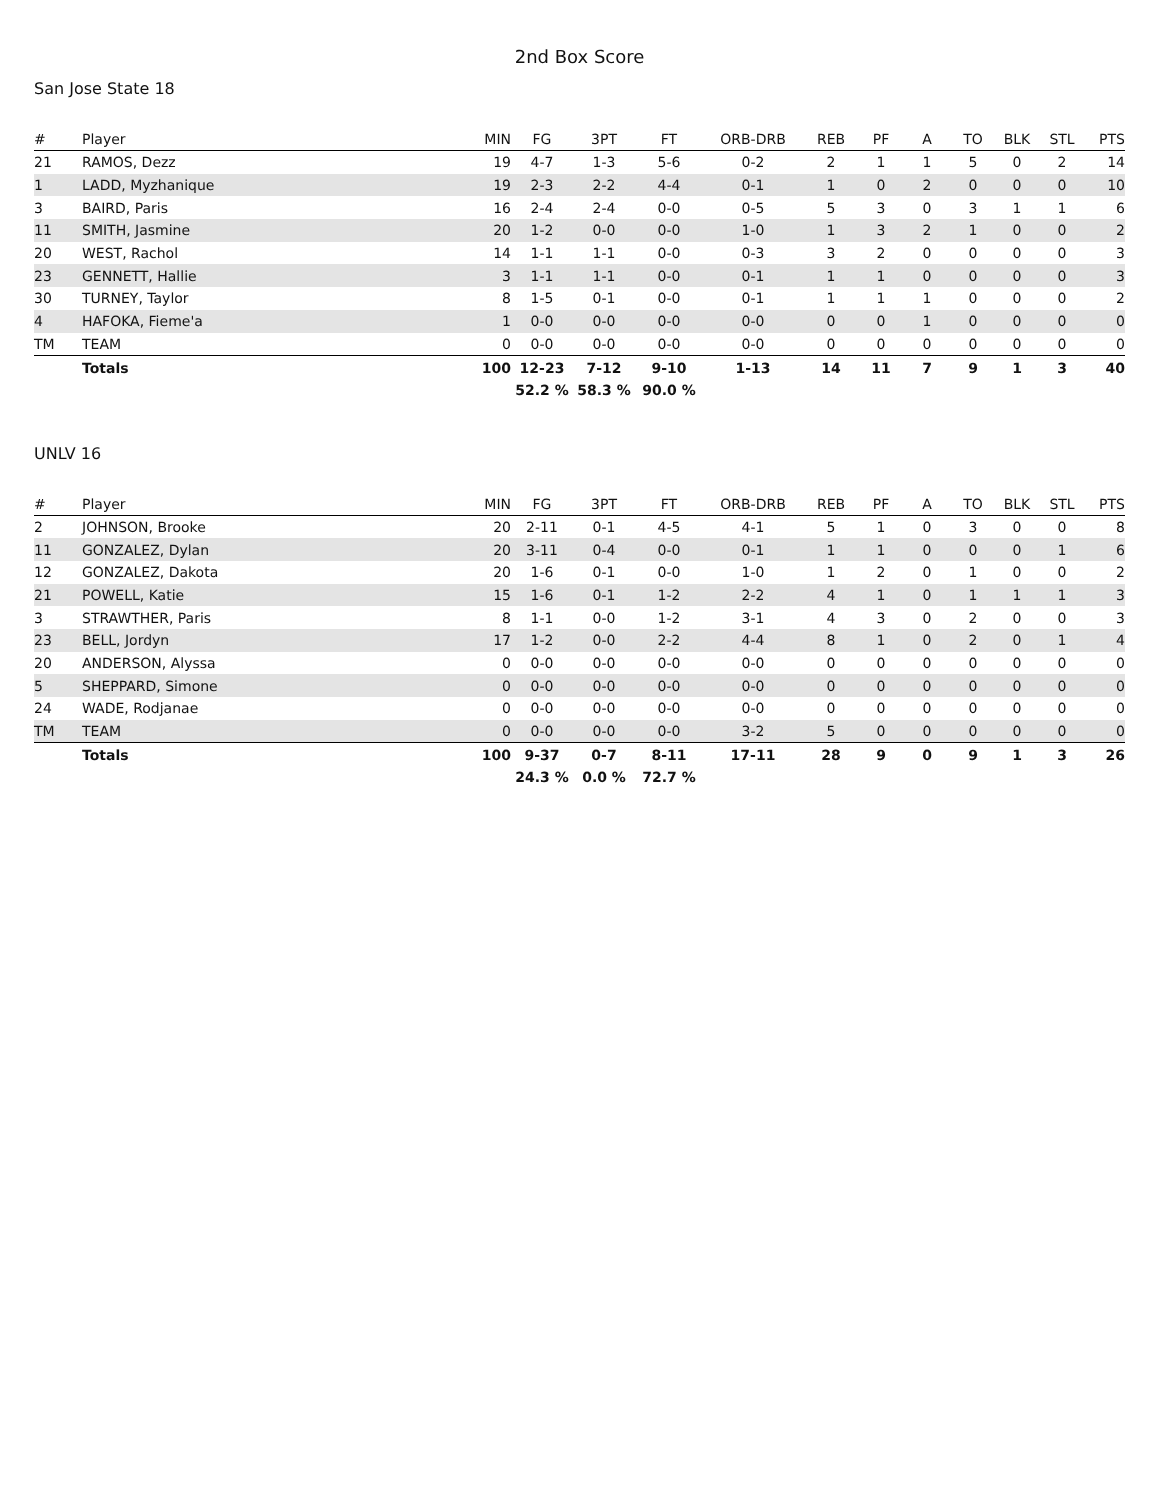2nd Box Score
San Jose State 18
| # | Player | MIN | FG | 3PT | FT | ORB-DRB | REB | PF | A | TO | BLK | STL | PTS |
| --- | --- | --- | --- | --- | --- | --- | --- | --- | --- | --- | --- | --- | --- |
| 21 | RAMOS, Dezz | 19 | 4-7 | 1-3 | 5-6 | 0-2 | 2 | 1 | 1 | 5 | 0 | 2 | 14 |
| 1 | LADD, Myzhanique | 19 | 2-3 | 2-2 | 4-4 | 0-1 | 1 | 0 | 2 | 0 | 0 | 0 | 10 |
| 3 | BAIRD, Paris | 16 | 2-4 | 2-4 | 0-0 | 0-5 | 5 | 3 | 0 | 3 | 1 | 1 | 6 |
| 11 | SMITH, Jasmine | 20 | 1-2 | 0-0 | 0-0 | 1-0 | 1 | 3 | 2 | 1 | 0 | 0 | 2 |
| 20 | WEST, Rachol | 14 | 1-1 | 1-1 | 0-0 | 0-3 | 3 | 2 | 0 | 0 | 0 | 0 | 3 |
| 23 | GENNETT, Hallie | 3 | 1-1 | 1-1 | 0-0 | 0-1 | 1 | 1 | 0 | 0 | 0 | 0 | 3 |
| 30 | TURNEY, Taylor | 8 | 1-5 | 0-1 | 0-0 | 0-1 | 1 | 1 | 1 | 0 | 0 | 0 | 2 |
| 4 | HAFOKA, Fieme'a | 1 | 0-0 | 0-0 | 0-0 | 0-0 | 0 | 0 | 1 | 0 | 0 | 0 | 0 |
| TM | TEAM | 0 | 0-0 | 0-0 | 0-0 | 0-0 | 0 | 0 | 0 | 0 | 0 | 0 | 0 |
| | Totals | 100 | 12-23 | 7-12 | 9-10 | 1-13 | 14 | 11 | 7 | 9 | 1 | 3 | 40 |
| | | | 52.2 % | 58.3 % | 90.0 % | | | | | | | | |
UNLV 16
| # | Player | MIN | FG | 3PT | FT | ORB-DRB | REB | PF | A | TO | BLK | STL | PTS |
| --- | --- | --- | --- | --- | --- | --- | --- | --- | --- | --- | --- | --- | --- |
| 2 | JOHNSON, Brooke | 20 | 2-11 | 0-1 | 4-5 | 4-1 | 5 | 1 | 0 | 3 | 0 | 0 | 8 |
| 11 | GONZALEZ, Dylan | 20 | 3-11 | 0-4 | 0-0 | 0-1 | 1 | 1 | 0 | 0 | 0 | 1 | 6 |
| 12 | GONZALEZ, Dakota | 20 | 1-6 | 0-1 | 0-0 | 1-0 | 1 | 2 | 0 | 1 | 0 | 0 | 2 |
| 21 | POWELL, Katie | 15 | 1-6 | 0-1 | 1-2 | 2-2 | 4 | 1 | 0 | 1 | 1 | 1 | 3 |
| 3 | STRAWTHER, Paris | 8 | 1-1 | 0-0 | 1-2 | 3-1 | 4 | 3 | 0 | 2 | 0 | 0 | 3 |
| 23 | BELL, Jordyn | 17 | 1-2 | 0-0 | 2-2 | 4-4 | 8 | 1 | 0 | 2 | 0 | 1 | 4 |
| 20 | ANDERSON, Alyssa | 0 | 0-0 | 0-0 | 0-0 | 0-0 | 0 | 0 | 0 | 0 | 0 | 0 | 0 |
| 5 | SHEPPARD, Simone | 0 | 0-0 | 0-0 | 0-0 | 0-0 | 0 | 0 | 0 | 0 | 0 | 0 | 0 |
| 24 | WADE, Rodjanae | 0 | 0-0 | 0-0 | 0-0 | 0-0 | 0 | 0 | 0 | 0 | 0 | 0 | 0 |
| TM | TEAM | 0 | 0-0 | 0-0 | 0-0 | 3-2 | 5 | 0 | 0 | 0 | 0 | 0 | 0 |
| | Totals | 100 | 9-37 | 0-7 | 8-11 | 17-11 | 28 | 9 | 0 | 9 | 1 | 3 | 26 |
| | | | 24.3 % | 0.0 % | 72.7 % | | | | | | | | |